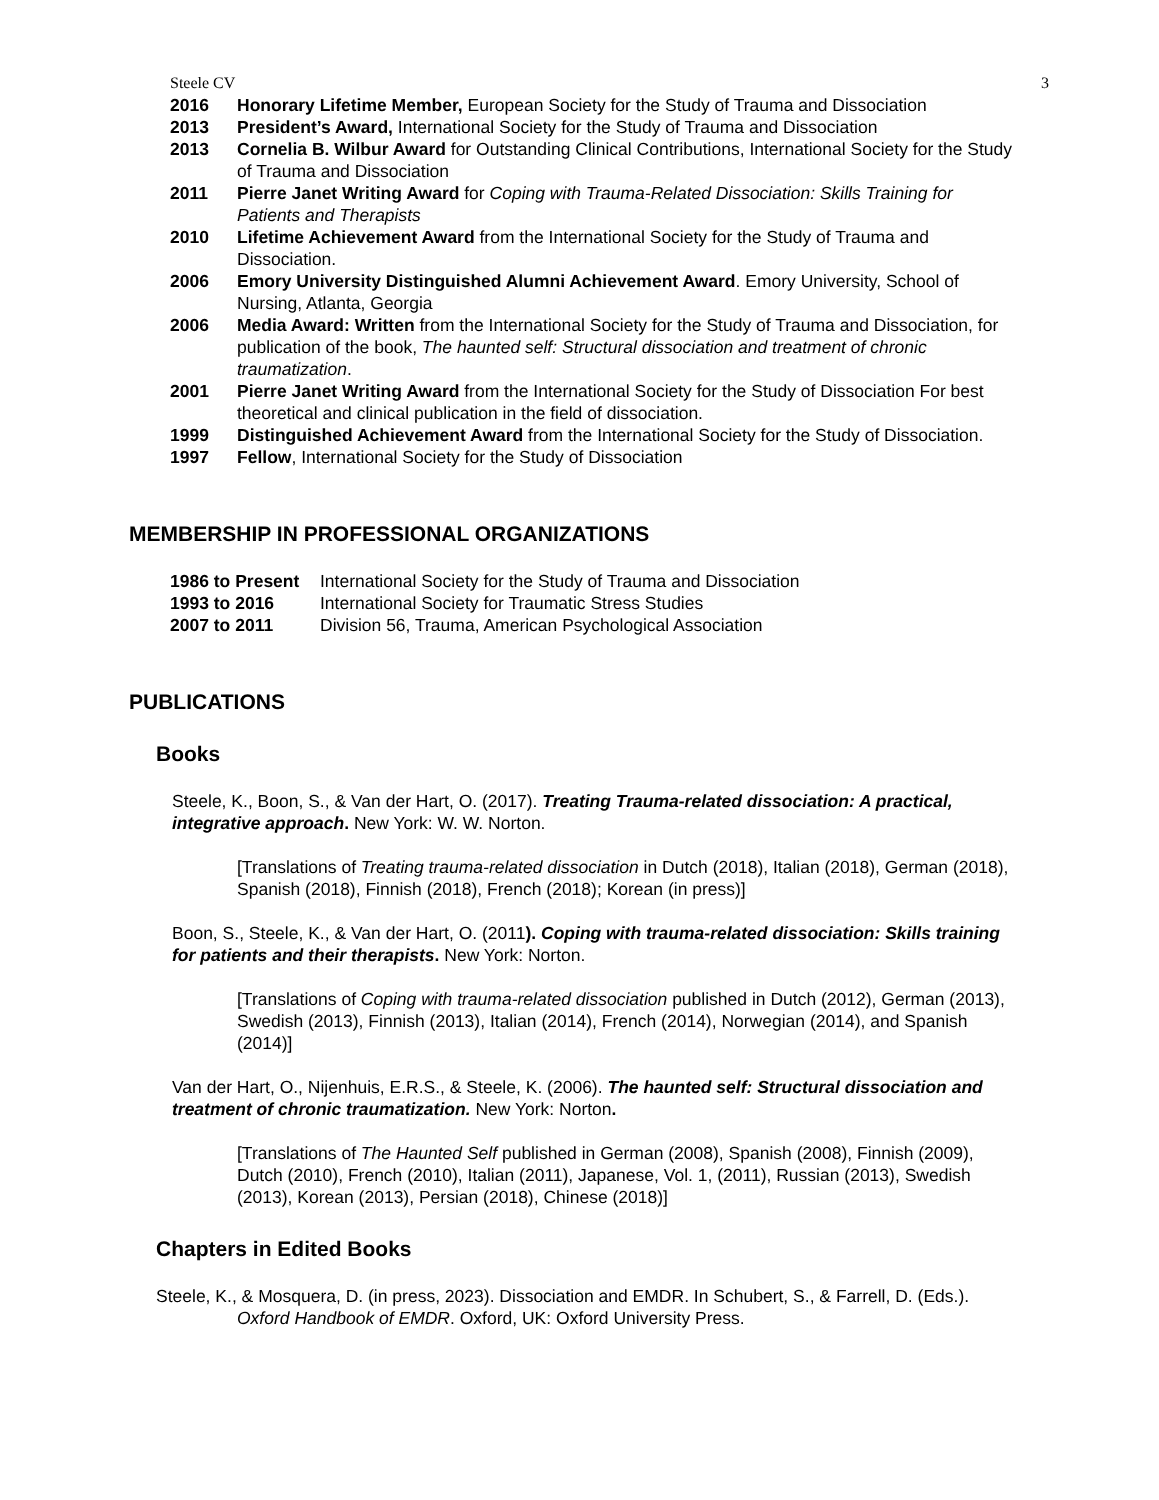Steele CV 3
2016 Honorary Lifetime Member, European Society for the Study of Trauma and Dissociation
2013 President’s Award, International Society for the Study of Trauma and Dissociation
2013 Cornelia B. Wilbur Award for Outstanding Clinical Contributions, International Society for the Study of Trauma and Dissociation
2011 Pierre Janet Writing Award for Coping with Trauma-Related Dissociation: Skills Training for Patients and Therapists
2010 Lifetime Achievement Award from the International Society for the Study of Trauma and Dissociation.
2006 Emory University Distinguished Alumni Achievement Award. Emory University, School of Nursing, Atlanta, Georgia
2006 Media Award: Written from the International Society for the Study of Trauma and Dissociation, for publication of the book, The haunted self: Structural dissociation and treatment of chronic traumatization.
2001 Pierre Janet Writing Award from the International Society for the Study of Dissociation For best theoretical and clinical publication in the field of dissociation.
1999 Distinguished Achievement Award from the International Society for the Study of Dissociation.
1997 Fellow, International Society for the Study of Dissociation
MEMBERSHIP IN PROFESSIONAL ORGANIZATIONS
1986 to Present International Society for the Study of Trauma and Dissociation
1993 to 2016 International Society for Traumatic Stress Studies
2007 to 2011 Division 56, Trauma, American Psychological Association
PUBLICATIONS
Books
Steele, K., Boon, S., & Van der Hart, O. (2017). Treating Trauma-related dissociation: A practical, integrative approach. New York: W. W. Norton.
[Translations of Treating trauma-related dissociation in Dutch (2018), Italian (2018), German (2018), Spanish (2018), Finnish (2018), French (2018); Korean (in press)]
Boon, S., Steele, K., & Van der Hart, O. (2011). Coping with trauma-related dissociation: Skills training for patients and their therapists. New York: Norton.
[Translations of Coping with trauma-related dissociation published in Dutch (2012), German (2013), Swedish (2013), Finnish (2013), Italian (2014), French (2014), Norwegian (2014), and Spanish (2014)]
Van der Hart, O., Nijenhuis, E.R.S., & Steele, K. (2006). The haunted self: Structural dissociation and treatment of chronic traumatization. New York: Norton.
[Translations of The Haunted Self published in German (2008), Spanish (2008), Finnish (2009), Dutch (2010), French (2010), Italian (2011), Japanese, Vol. 1, (2011), Russian (2013), Swedish (2013), Korean (2013), Persian (2018), Chinese (2018)]
Chapters in Edited Books
Steele, K., & Mosquera, D. (in press, 2023). Dissociation and EMDR. In Schubert, S., & Farrell, D. (Eds.). Oxford Handbook of EMDR. Oxford, UK: Oxford University Press.